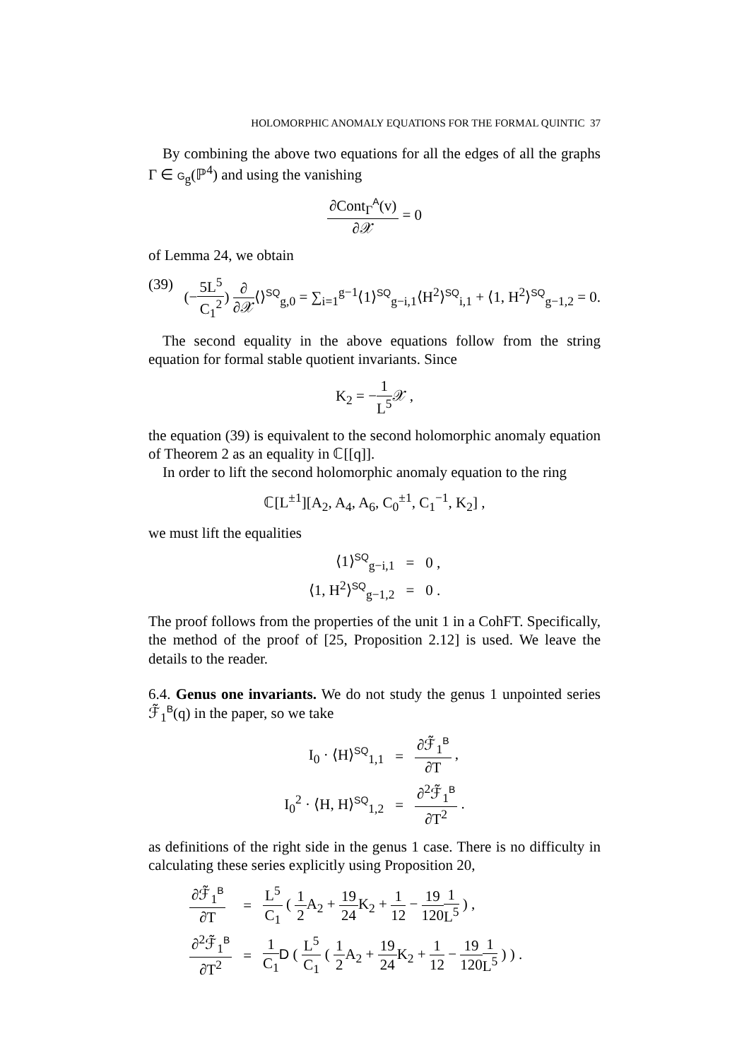HOLOMORPHIC ANOMALY EQUATIONS FOR THE FORMAL QUINTIC 37
By combining the above two equations for all the edges of all the graphs Γ ∈ G<sub>g</sub>(ℙ<sup>4</sup>) and using the vanishing
∂Cont<sub>Γ</sub><sup>A</sup>(v) ∂𝒳 = 0
of Lemma 24, we obtain
(39) (−5L<sup>5</sup> C<sub>1</sub><sup>2</sup>) ∂ ∂𝒳⟨⟩<sup>SQ</sup><sub>g,0</sub> = ∑<sub>i=1</sub><sup>g−1</sup>⟨1⟩<sup>SQ</sup><sub>g−i,1</sub>⟨H<sup>2</sup>⟩<sup>SQ</sup><sub>i,1</sub> + ⟨1, H<sup>2</sup>⟩<sup>SQ</sup><sub>g−1,2</sub> = 0.
The second equality in the above equations follow from the string equation for formal stable quotient invariants. Since
K<sub>2</sub> = −1 L<sup>5</sup> 𝒳 ,
the equation (39) is equivalent to the second holomorphic anomaly equation of Theorem 2 as an equality in ℂ[[q]].
In order to lift the second holomorphic anomaly equation to the ring
ℂ[L<sup>±1</sup>][A<sub>2</sub>, A<sub>4</sub>, A<sub>6</sub>, C<sub>0</sub><sup>±1</sup>, C<sub>1</sub><sup>−1</sup>, K<sub>2</sub>] ,
we must lift the equalities
| ⟨1⟩<sup>SQ</sup><sub>g−i,1</sub> | = | 0 , |
| ⟨1, H<sup>2</sup>⟩<sup>SQ</sup><sub>g−1,2</sub> | = | 0 . |
The proof follows from the properties of the unit 1 in a CohFT. Specifically, the method of the proof of [25, Proposition 2.12] is used. We leave the details to the reader.
6.4. Genus one invariants. We do not study the genus 1 unpointed series ℱ̃<sub>1</sub><sup>B</sup>(q) in the paper, so we take
| I<sub>0</sub> · ⟨H⟩<sup>SQ</sup><sub>1,1</sub> | = | ∂ℱ̃<sub>1</sub><sup>B</sup> ∂T , |
| I<sub>0</sub><sup>2</sup> · ⟨H, H⟩<sup>SQ</sup><sub>1,2</sub> | = | ∂<sup>2</sup>ℱ̃<sub>1</sub><sup>B</sup> ∂T<sup>2</sup> . |
as definitions of the right side in the genus 1 case. There is no difficulty in calculating these series explicitly using Proposition 20,
| ∂ℱ̃<sub>1</sub><sup>B</sup> ∂T | = | L<sup>5</sup> C<sub>1</sub> ( 1 2 A<sub>2</sub> + 19 24 K<sub>2</sub> + 1 12 − 19 120 1 L<sup>5</sup> ) , |
| ∂<sup>2</sup>ℱ̃<sub>1</sub><sup>B</sup> ∂T<sup>2</sup> | = | 1 C<sub>1</sub> D ( L<sup>5</sup> C<sub>1</sub> ( 1 2 A<sub>2</sub> + 19 24 K<sub>2</sub> + 1 12 − 19 120 1 L<sup>5</sup> ) ) . |